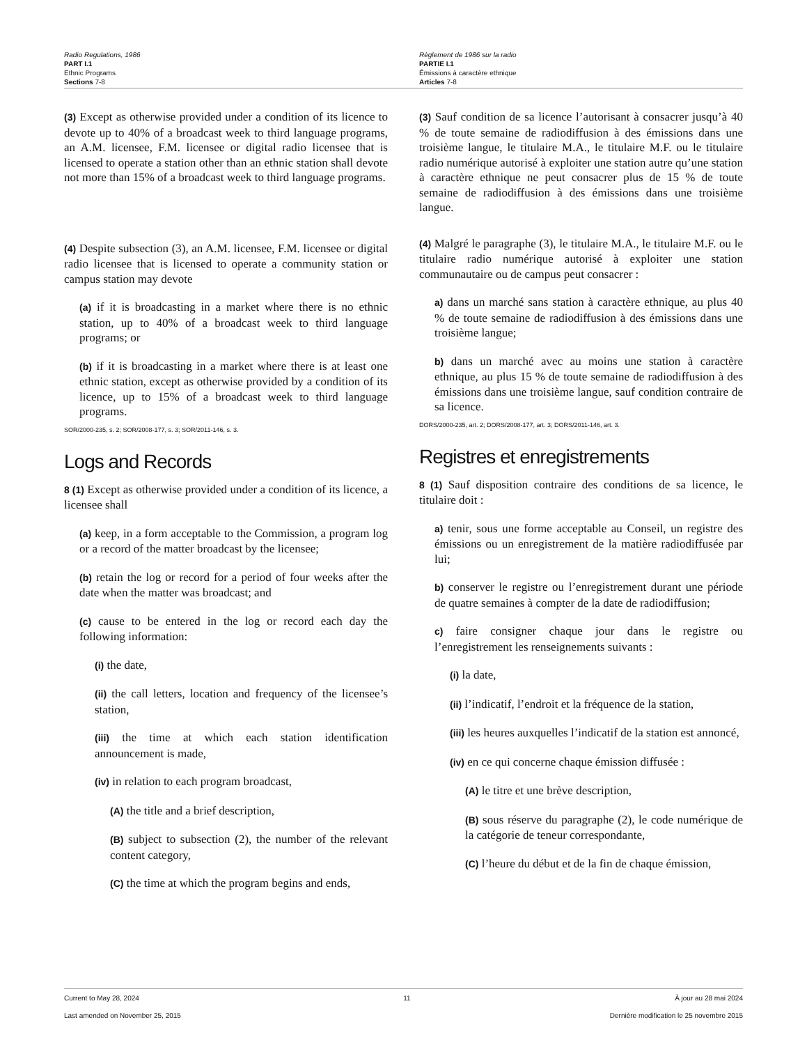Radio Regulations, 1986
PART I.1
Ethnic Programs
Sections 7-8
Règlement de 1986 sur la radio
PARTIE I.1
Émissions à caractère ethnique
Articles 7-8
(3) Except as otherwise provided under a condition of its licence to devote up to 40% of a broadcast week to third language programs, an A.M. licensee, F.M. licensee or digital radio licensee that is licensed to operate a station other than an ethnic station shall devote not more than 15% of a broadcast week to third language programs.
(4) Despite subsection (3), an A.M. licensee, F.M. licensee or digital radio licensee that is licensed to operate a community station or campus station may devote
(a) if it is broadcasting in a market where there is no ethnic station, up to 40% of a broadcast week to third language programs; or
(b) if it is broadcasting in a market where there is at least one ethnic station, except as otherwise provided by a condition of its licence, up to 15% of a broadcast week to third language programs.
SOR/2000-235, s. 2; SOR/2008-177, s. 3; SOR/2011-146, s. 3.
Logs and Records
8 (1) Except as otherwise provided under a condition of its licence, a licensee shall
(a) keep, in a form acceptable to the Commission, a program log or a record of the matter broadcast by the licensee;
(b) retain the log or record for a period of four weeks after the date when the matter was broadcast; and
(c) cause to be entered in the log or record each day the following information:
(i) the date,
(ii) the call letters, location and frequency of the licensee’s station,
(iii) the time at which each station identification announcement is made,
(iv) in relation to each program broadcast,
(A) the title and a brief description,
(B) subject to subsection (2), the number of the relevant content category,
(C) the time at which the program begins and ends,
(3) Sauf condition de sa licence l’autorisant à consacrer jusqu’à 40 % de toute semaine de radiodiffusion à des émissions dans une troisième langue, le titulaire M.A., le titulaire M.F. ou le titulaire radio numérique autorisé à exploiter une station autre qu’une station à caractère ethnique ne peut consacrer plus de 15 % de toute semaine de radiodiffusion à des émissions dans une troisième langue.
(4) Malgré le paragraphe (3), le titulaire M.A., le titulaire M.F. ou le titulaire radio numérique autorisé à exploiter une station communautaire ou de campus peut consacrer :
a) dans un marché sans station à caractère ethnique, au plus 40 % de toute semaine de radiodiffusion à des émissions dans une troisième langue;
b) dans un marché avec au moins une station à caractère ethnique, au plus 15 % de toute semaine de radiodiffusion à des émissions dans une troisième langue, sauf condition contraire de sa licence.
DORS/2000-235, art. 2; DORS/2008-177, art. 3; DORS/2011-146, art. 3.
Registres et enregistrements
8 (1) Sauf disposition contraire des conditions de sa licence, le titulaire doit :
a) tenir, sous une forme acceptable au Conseil, un registre des émissions ou un enregistrement de la matière radiodiffusée par lui;
b) conserver le registre ou l’enregistrement durant une période de quatre semaines à compter de la date de radiodiffusion;
c) faire consigner chaque jour dans le registre ou l’enregistrement les renseignements suivants :
(i) la date,
(ii) l’indicatif, l’endroit et la fréquence de la station,
(iii) les heures auxquelles l’indicatif de la station est annoncé,
(iv) en ce qui concerne chaque émission diffusée :
(A) le titre et une brève description,
(B) sous réserve du paragraphe (2), le code numérique de la catégorie de teneur correspondante,
(C) l’heure du début et de la fin de chaque émission,
Current to May 28, 2024 11 À jour au 28 mai 2024
Last amended on November 25, 2015 Dernière modification le 25 novembre 2015